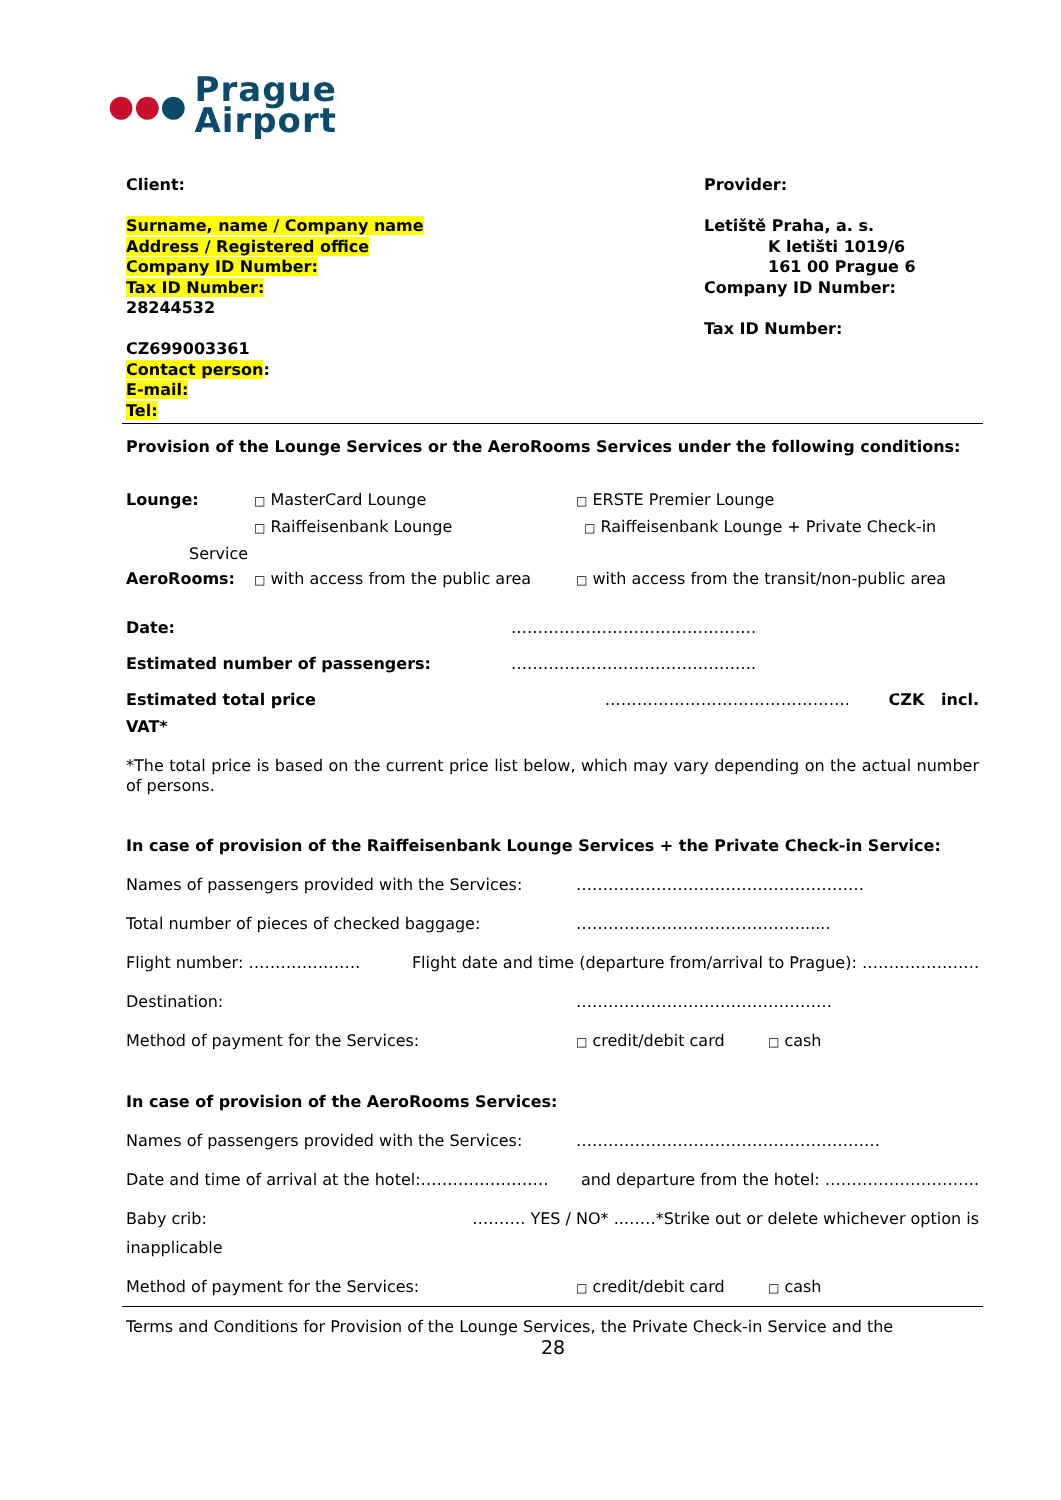●● ●
Prague
Airport
Client:
Surname, name / Company name
Address / Registered office
Company ID Number:
Tax ID Number:
28244532
CZ699003361
Contact person:
E-mail:
Tel:
Provider:
Letiště Praha, a. s.
K letišti 1019/6
161 00 Prague 6
Company ID Number:
Tax ID Number:
Provision of the Lounge Services or the AeroRooms Services under the following conditions:
Lounge: □ MasterCard Lounge □ ERSTE Premier Lounge
□ Raiffeisenbank Lounge □ Raiffeisenbank Lounge + Private Check-in
Service
AeroRooms: □ with access from the public area □ with access from the transit/non-public area
Date: ……………………………………….
Estimated number of passengers: ……………………………………….
Estimated total price ………………………………………. CZK incl.
VAT*
*The total price is based on the current price list below, which may vary depending on the actual number of persons.
In case of provision of the Raiffeisenbank Lounge Services + the Private Check-in Service:
Names of passengers provided with the Services: ………………………………………………
Total number of pieces of checked baggage: ……………………………………......
Flight number: ………………… Flight date and time (departure from/arrival to Prague): ………………….
Destination: …………………………………………
Method of payment for the Services: □ credit/debit card □ cash
In case of provision of the AeroRooms Services:
Names of passengers provided with the Services: …………………………………………………
Date and time of arrival at the hotel:…………………… and departure from the hotel: ………………………..
Baby crib: ………. YES / NO* ..……*Strike out or delete whichever option is
inapplicable
Method of payment for the Services: □ credit/debit card □ cash
Terms and Conditions for Provision of the Lounge Services, the Private Check-in Service and the
28